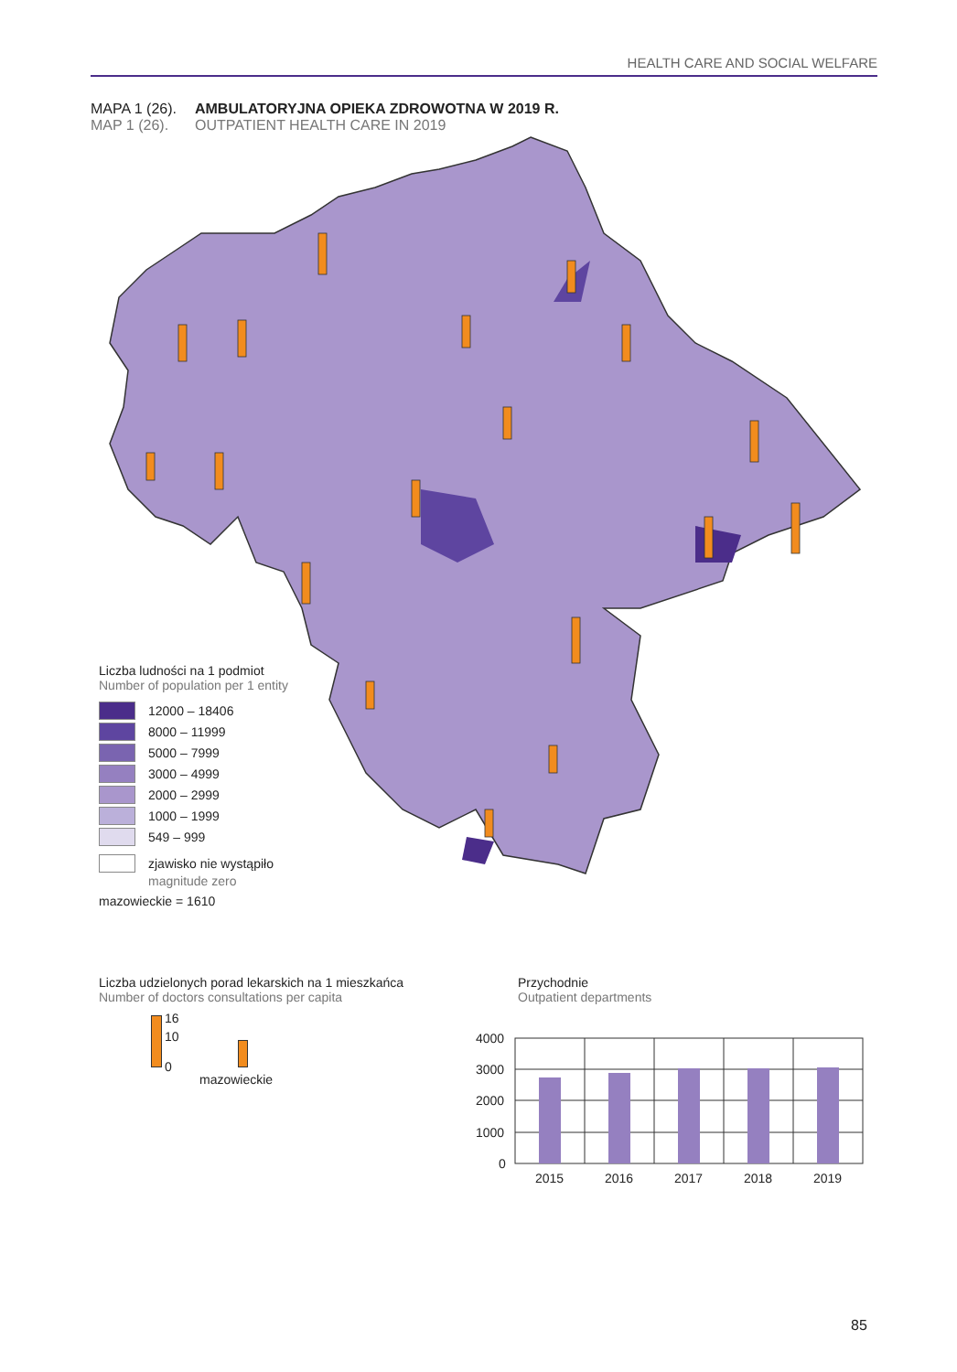HEALTH CARE AND SOCIAL WELFARE
| MAPA 1 (26). | AMBULATORYJNA OPIEKA ZDROWOTNA W 2019 R. |
| MAP 1 (26). | OUTPATIENT HEALTH CARE IN 2019 |
Liczba ludności na 1 podmiot
Number of population per 1 entity
12000 – 18406
8000 – 11999
5000 – 7999
3000 – 4999
2000 – 2999
1000 – 1999
549 – 999
zjawisko nie wystąpiło
magnitude zero
mazowieckie = 1610
Liczba udzielonych porad lekarskich na 1 mieszkańca
Number of doctors consultations per capita
16
10
0
mazowieckie
Przychodnie
Outpatient departments
4000
3000
2000
1000
0
2015
2016
2017
2018
2019
85